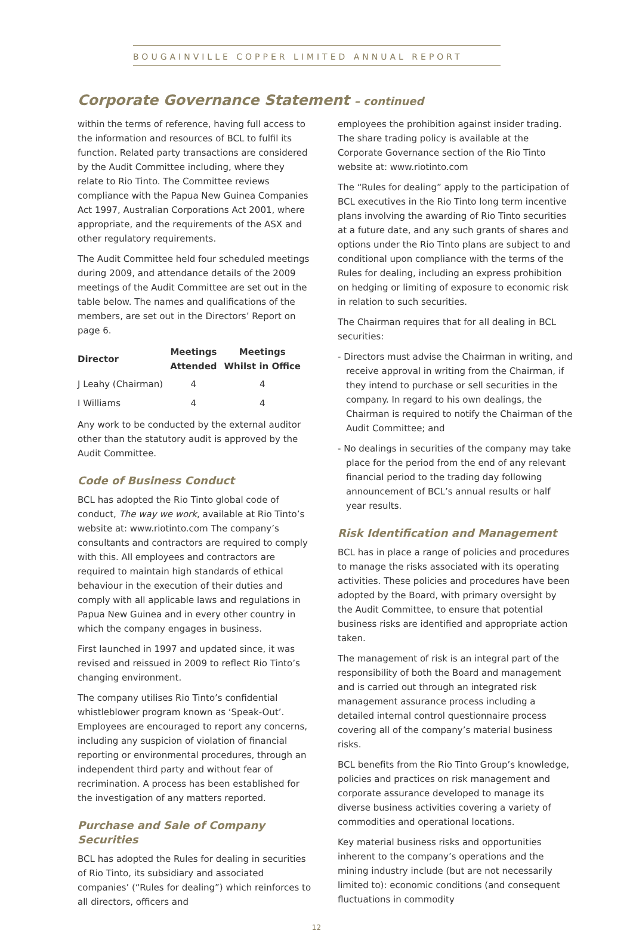BOUGAINVILLE COPPER LIMITED ANNUAL REPORT
Corporate Governance Statement – continued
within the terms of reference, having full access to the information and resources of BCL to fulfil its function. Related party transactions are considered by the Audit Committee including, where they relate to Rio Tinto. The Committee reviews compliance with the Papua New Guinea Companies Act 1997, Australian Corporations Act 2001, where appropriate, and the requirements of the ASX and other regulatory requirements.
The Audit Committee held four scheduled meetings during 2009, and attendance details of the 2009 meetings of the Audit Committee are set out in the table below. The names and qualifications of the members, are set out in the Directors’ Report on page 6.
| Director | Meetings Attended | Meetings Whilst in Office |
| --- | --- | --- |
| J Leahy (Chairman) | 4 | 4 |
| I Williams | 4 | 4 |
Any work to be conducted by the external auditor other than the statutory audit is approved by the Audit Committee.
Code of Business Conduct
BCL has adopted the Rio Tinto global code of conduct, The way we work, available at Rio Tinto’s website at: www.riotinto.com The company’s consultants and contractors are required to comply with this. All employees and contractors are required to maintain high standards of ethical behaviour in the execution of their duties and comply with all applicable laws and regulations in Papua New Guinea and in every other country in which the company engages in business.
First launched in 1997 and updated since, it was revised and reissued in 2009 to reflect Rio Tinto’s changing environment.
The company utilises Rio Tinto’s confidential whistleblower program known as ‘Speak-Out’. Employees are encouraged to report any concerns, including any suspicion of violation of financial reporting or environmental procedures, through an independent third party and without fear of recrimination. A process has been established for the investigation of any matters reported.
Purchase and Sale of Company Securities
BCL has adopted the Rules for dealing in securities of Rio Tinto, its subsidiary and associated companies’ (“Rules for dealing”) which reinforces to all directors, officers and
employees the prohibition against insider trading. The share trading policy is available at the Corporate Governance section of the Rio Tinto website at: www.riotinto.com
The “Rules for dealing” apply to the participation of BCL executives in the Rio Tinto long term incentive plans involving the awarding of Rio Tinto securities at a future date, and any such grants of shares and options under the Rio Tinto plans are subject to and conditional upon compliance with the terms of the Rules for dealing, including an express prohibition on hedging or limiting of exposure to economic risk in relation to such securities.
The Chairman requires that for all dealing in BCL securities:
- Directors must advise the Chairman in writing, and receive approval in writing from the Chairman, if they intend to purchase or sell securities in the company. In regard to his own dealings, the Chairman is required to notify the Chairman of the Audit Committee; and
- No dealings in securities of the company may take place for the period from the end of any relevant financial period to the trading day following announcement of BCL’s annual results or half year results.
Risk Identification and Management
BCL has in place a range of policies and procedures to manage the risks associated with its operating activities. These policies and procedures have been adopted by the Board, with primary oversight by the Audit Committee, to ensure that potential business risks are identified and appropriate action taken.
The management of risk is an integral part of the responsibility of both the Board and management and is carried out through an integrated risk management assurance process including a detailed internal control questionnaire process covering all of the company’s material business risks.
BCL benefits from the Rio Tinto Group’s knowledge, policies and practices on risk management and corporate assurance developed to manage its diverse business activities covering a variety of commodities and operational locations.
Key material business risks and opportunities inherent to the company’s operations and the mining industry include (but are not necessarily limited to): economic conditions (and consequent fluctuations in commodity
12